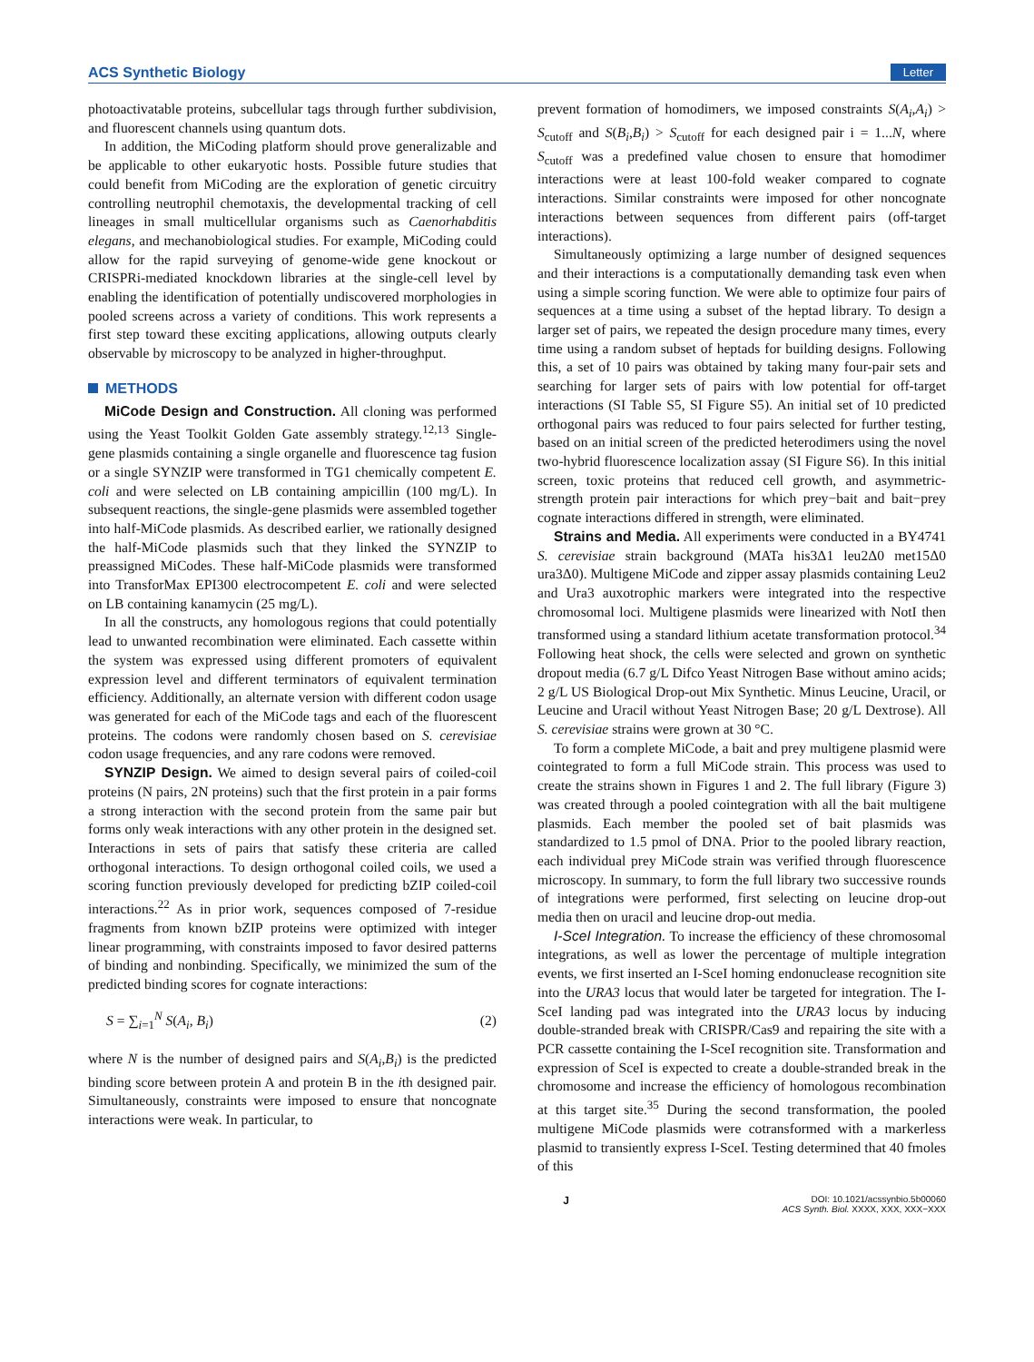ACS Synthetic Biology Letter
photoactivatable proteins, subcellular tags through further subdivision, and fluorescent channels using quantum dots.
In addition, the MiCoding platform should prove generalizable and be applicable to other eukaryotic hosts. Possible future studies that could benefit from MiCoding are the exploration of genetic circuitry controlling neutrophil chemotaxis, the developmental tracking of cell lineages in small multicellular organisms such as Caenorhabditis elegans, and mechanobiological studies. For example, MiCoding could allow for the rapid surveying of genome-wide gene knockout or CRISPRi-mediated knockdown libraries at the single-cell level by enabling the identification of potentially undiscovered morphologies in pooled screens across a variety of conditions. This work represents a first step toward these exciting applications, allowing outputs clearly observable by microscopy to be analyzed in higher-throughput.
METHODS
MiCode Design and Construction. All cloning was performed using the Yeast Toolkit Golden Gate assembly strategy.<sup>12,13</sup> Single-gene plasmids containing a single organelle and fluorescence tag fusion or a single SYNZIP were transformed in TG1 chemically competent E. coli and were selected on LB containing ampicillin (100 mg/L). In subsequent reactions, the single-gene plasmids were assembled together into half-MiCode plasmids. As described earlier, we rationally designed the half-MiCode plasmids such that they linked the SYNZIP to preassigned MiCodes. These half-MiCode plasmids were transformed into TransforMax EPI300 electrocompetent E. coli and were selected on LB containing kanamycin (25 mg/L).
In all the constructs, any homologous regions that could potentially lead to unwanted recombination were eliminated. Each cassette within the system was expressed using different promoters of equivalent expression level and different terminators of equivalent termination efficiency. Additionally, an alternate version with different codon usage was generated for each of the MiCode tags and each of the fluorescent proteins. The codons were randomly chosen based on S. cerevisiae codon usage frequencies, and any rare codons were removed.
SYNZIP Design. We aimed to design several pairs of coiled-coil proteins (N pairs, 2N proteins) such that the first protein in a pair forms a strong interaction with the second protein from the same pair but forms only weak interactions with any other protein in the designed set. Interactions in sets of pairs that satisfy these criteria are called orthogonal interactions. To design orthogonal coiled coils, we used a scoring function previously developed for predicting bZIP coiled-coil interactions.<sup>22</sup> As in prior work, sequences composed of 7-residue fragments from known bZIP proteins were optimized with integer linear programming, with constraints imposed to favor desired patterns of binding and nonbinding. Specifically, we minimized the sum of the predicted binding scores for cognate interactions:
S = ∑<sub>i=1</sub><sup>N</sup> S(A<sub>i</sub>, B<sub>i</sub>) (2)
where N is the number of designed pairs and S(A<sub>i</sub>,B<sub>i</sub>) is the predicted binding score between protein A and protein B in the ith designed pair. Simultaneously, constraints were imposed to ensure that noncognate interactions were weak. In particular, to
prevent formation of homodimers, we imposed constraints S(A<sub>i</sub>,A<sub>i</sub>) > S<sub>cutoff</sub> and S(B<sub>i</sub>,B<sub>i</sub>) > S<sub>cutoff</sub> for each designed pair i = 1...N, where S<sub>cutoff</sub> was a predefined value chosen to ensure that homodimer interactions were at least 100-fold weaker compared to cognate interactions. Similar constraints were imposed for other noncognate interactions between sequences from different pairs (off-target interactions).
Simultaneously optimizing a large number of designed sequences and their interactions is a computationally demanding task even when using a simple scoring function. We were able to optimize four pairs of sequences at a time using a subset of the heptad library. To design a larger set of pairs, we repeated the design procedure many times, every time using a random subset of heptads for building designs. Following this, a set of 10 pairs was obtained by taking many four-pair sets and searching for larger sets of pairs with low potential for off-target interactions (SI Table S5, SI Figure S5). An initial set of 10 predicted orthogonal pairs was reduced to four pairs selected for further testing, based on an initial screen of the predicted heterodimers using the novel two-hybrid fluorescence localization assay (SI Figure S6). In this initial screen, toxic proteins that reduced cell growth, and asymmetric-strength protein pair interactions for which prey−bait and bait−prey cognate interactions differed in strength, were eliminated.
Strains and Media. All experiments were conducted in a BY4741 S. cerevisiae strain background (MATa his3Δ1 leu2Δ0 met15Δ0 ura3Δ0). Multigene MiCode and zipper assay plasmids containing Leu2 and Ura3 auxotrophic markers were integrated into the respective chromosomal loci. Multigene plasmids were linearized with NotI then transformed using a standard lithium acetate transformation protocol.<sup>34</sup> Following heat shock, the cells were selected and grown on synthetic dropout media (6.7 g/L Difco Yeast Nitrogen Base without amino acids; 2 g/L US Biological Drop-out Mix Synthetic. Minus Leucine, Uracil, or Leucine and Uracil without Yeast Nitrogen Base; 20 g/L Dextrose). All S. cerevisiae strains were grown at 30 °C.
To form a complete MiCode, a bait and prey multigene plasmid were cointegrated to form a full MiCode strain. This process was used to create the strains shown in Figures 1 and 2. The full library (Figure 3) was created through a pooled cointegration with all the bait multigene plasmids. Each member the pooled set of bait plasmids was standardized to 1.5 pmol of DNA. Prior to the pooled library reaction, each individual prey MiCode strain was verified through fluorescence microscopy. In summary, to form the full library two successive rounds of integrations were performed, first selecting on leucine drop-out media then on uracil and leucine drop-out media.
I-SceI Integration. To increase the efficiency of these chromosomal integrations, as well as lower the percentage of multiple integration events, we first inserted an I-SceI homing endonuclease recognition site into the URA3 locus that would later be targeted for integration. The I-SceI landing pad was integrated into the URA3 locus by inducing double-stranded break with CRISPR/Cas9 and repairing the site with a PCR cassette containing the I-SceI recognition site. Transformation and expression of SceI is expected to create a double-stranded break in the chromosome and increase the efficiency of homologous recombination at this target site.<sup>35</sup> During the second transformation, the pooled multigene MiCode plasmids were cotransformed with a markerless plasmid to transiently express I-SceI. Testing determined that 40 fmoles of this
J DOI: 10.1021/acssynbio.5b00060
ACS Synth. Biol. XXXX, XXX, XXX−XXX